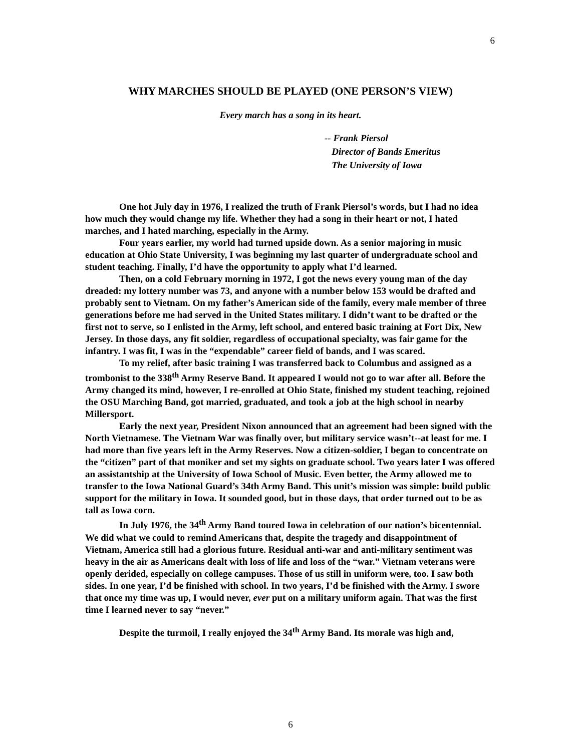6
WHY MARCHES SHOULD BE PLAYED (ONE PERSON’S VIEW)
Every march has a song in its heart.
-- Frank Piersol
Director of Bands Emeritus
The University of Iowa
One hot July day in 1976, I realized the truth of Frank Piersol’s words, but I had no idea how much they would change my life. Whether they had a song in their heart or not, I hated marches, and I hated marching, especially in the Army.
Four years earlier, my world had turned upside down. As a senior majoring in music education at Ohio State University, I was beginning my last quarter of undergraduate school and student teaching. Finally, I’d have the opportunity to apply what I’d learned.
Then, on a cold February morning in 1972, I got the news every young man of the day dreaded: my lottery number was 73, and anyone with a number below 153 would be drafted and probably sent to Vietnam. On my father’s American side of the family, every male member of three generations before me had served in the United States military. I didn’t want to be drafted or the first not to serve, so I enlisted in the Army, left school, and entered basic training at Fort Dix, New Jersey. In those days, any fit soldier, regardless of occupational specialty, was fair game for the infantry. I was fit, I was in the “expendable” career field of bands, and I was scared.
To my relief, after basic training I was transferred back to Columbus and assigned as a trombonist to the 338<sup>th</sup> Army Reserve Band. It appeared I would not go to war after all. Before the Army changed its mind, however, I re-enrolled at Ohio State, finished my student teaching, rejoined the OSU Marching Band, got married, graduated, and took a job at the high school in nearby Millersport.
Early the next year, President Nixon announced that an agreement had been signed with the North Vietnamese. The Vietnam War was finally over, but military service wasn’t--at least for me. I had more than five years left in the Army Reserves. Now a citizen-soldier, I began to concentrate on the “citizen” part of that moniker and set my sights on graduate school. Two years later I was offered an assistantship at the University of Iowa School of Music. Even better, the Army allowed me to transfer to the Iowa National Guard’s 34th Army Band. This unit’s mission was simple: build public support for the military in Iowa. It sounded good, but in those days, that order turned out to be as tall as Iowa corn.
In July 1976, the 34<sup>th</sup> Army Band toured Iowa in celebration of our nation’s bicentennial. We did what we could to remind Americans that, despite the tragedy and disappointment of Vietnam, America still had a glorious future. Residual anti-war and anti-military sentiment was heavy in the air as Americans dealt with loss of life and loss of the “war.” Vietnam veterans were openly derided, especially on college campuses. Those of us still in uniform were, too. I saw both sides. In one year, I’d be finished with school. In two years, I’d be finished with the Army. I swore that once my time was up, I would never, ever put on a military uniform again. That was the first time I learned never to say “never.”
Despite the turmoil, I really enjoyed the 34<sup>th</sup> Army Band. Its morale was high and,
6